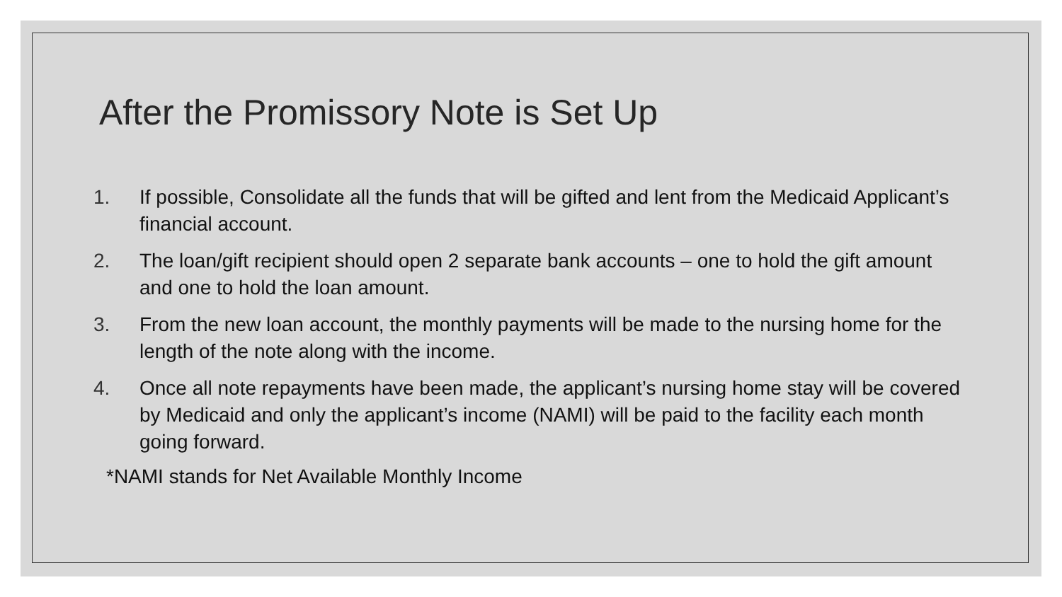After the Promissory Note is Set Up
1. If possible, Consolidate all the funds that will be gifted and lent from the Medicaid Applicant’s financial account.
2. The loan/gift recipient should open 2 separate bank accounts – one to hold the gift amount and one to hold the loan amount.
3. From the new loan account, the monthly payments will be made to the nursing home for the length of the note along with the income.
4. Once all note repayments have been made, the applicant’s nursing home stay will be covered by Medicaid and only the applicant’s income (NAMI) will be paid to the facility each month going forward.
*NAMI stands for Net Available Monthly Income